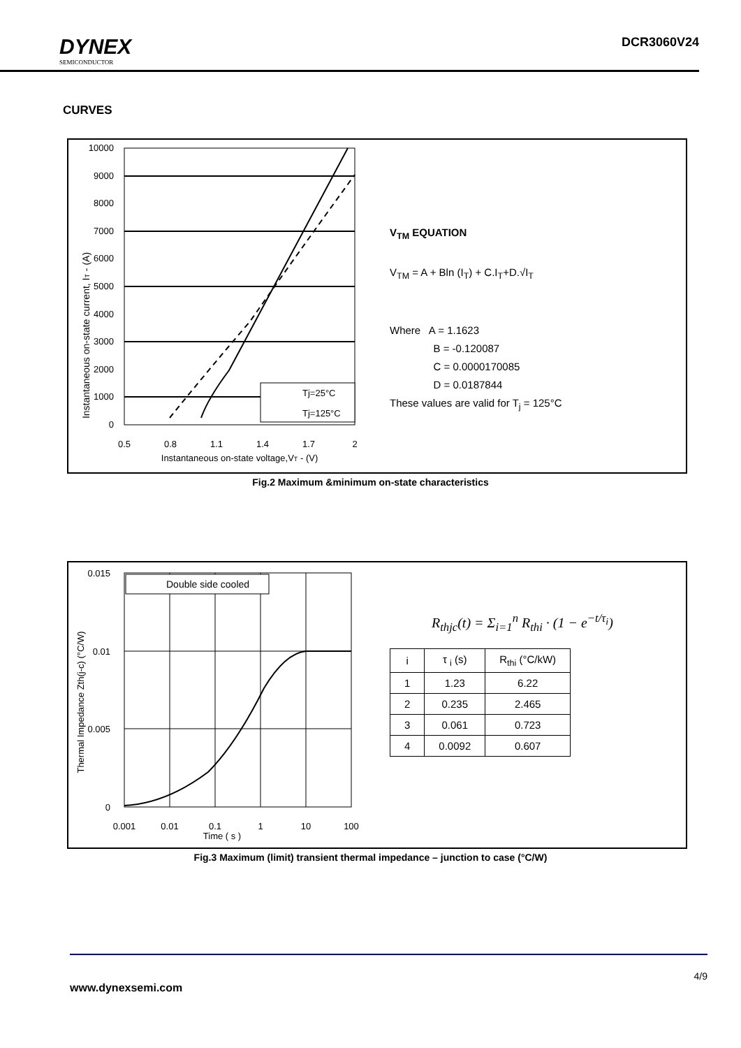DYNEX
SEMICONDUCTOR
DCR3060V24
CURVES
Instantaneous on-state current, IT - (A)
10000
9000
8000
7000
6000
5000
4000
3000
2000
1000
0
0.5
0.8
1.1
1.4
1.7
2
Instantaneous on-state voltage,VT - (V)
Tj=25°C
Tj=125°C
V<sub>TM</sub> EQUATION
V<sub>TM</sub> = A + Bln (I<sub>T</sub>) + C.I<sub>T</sub>+D.√I<sub>T</sub>
Where A = 1.1623
B = -0.120087
C = 0.0000170085
D = 0.0187844
These values are valid for T<sub>j</sub> = 125°C
Fig.2 Maximum &minimum on-state characteristics
Thermal Impedance Zth(j-c) (°C/W)
0.015
0.01
0.005
0
0.001
0.01
0.1
1
10
100
Time ( s )
Double side cooled
R<sub>thjc</sub>(t) = Σ<sub>i=1</sub><sup>n</sup> R<sub>thi</sub> · (1 − e<sup>−t/τ<sub>i</sub></sup>)
| i | τ <sub>i</sub> (s) | R<sub>thi</sub> (°C/kW) |
| --- | --- | --- |
| 1 | 1.23 | 6.22 |
| 2 | 0.235 | 2.465 |
| 3 | 0.061 | 0.723 |
| 4 | 0.0092 | 0.607 |
Fig.3 Maximum (limit) transient thermal impedance – junction to case (°C/W)
4/9
www.dynexsemi.com